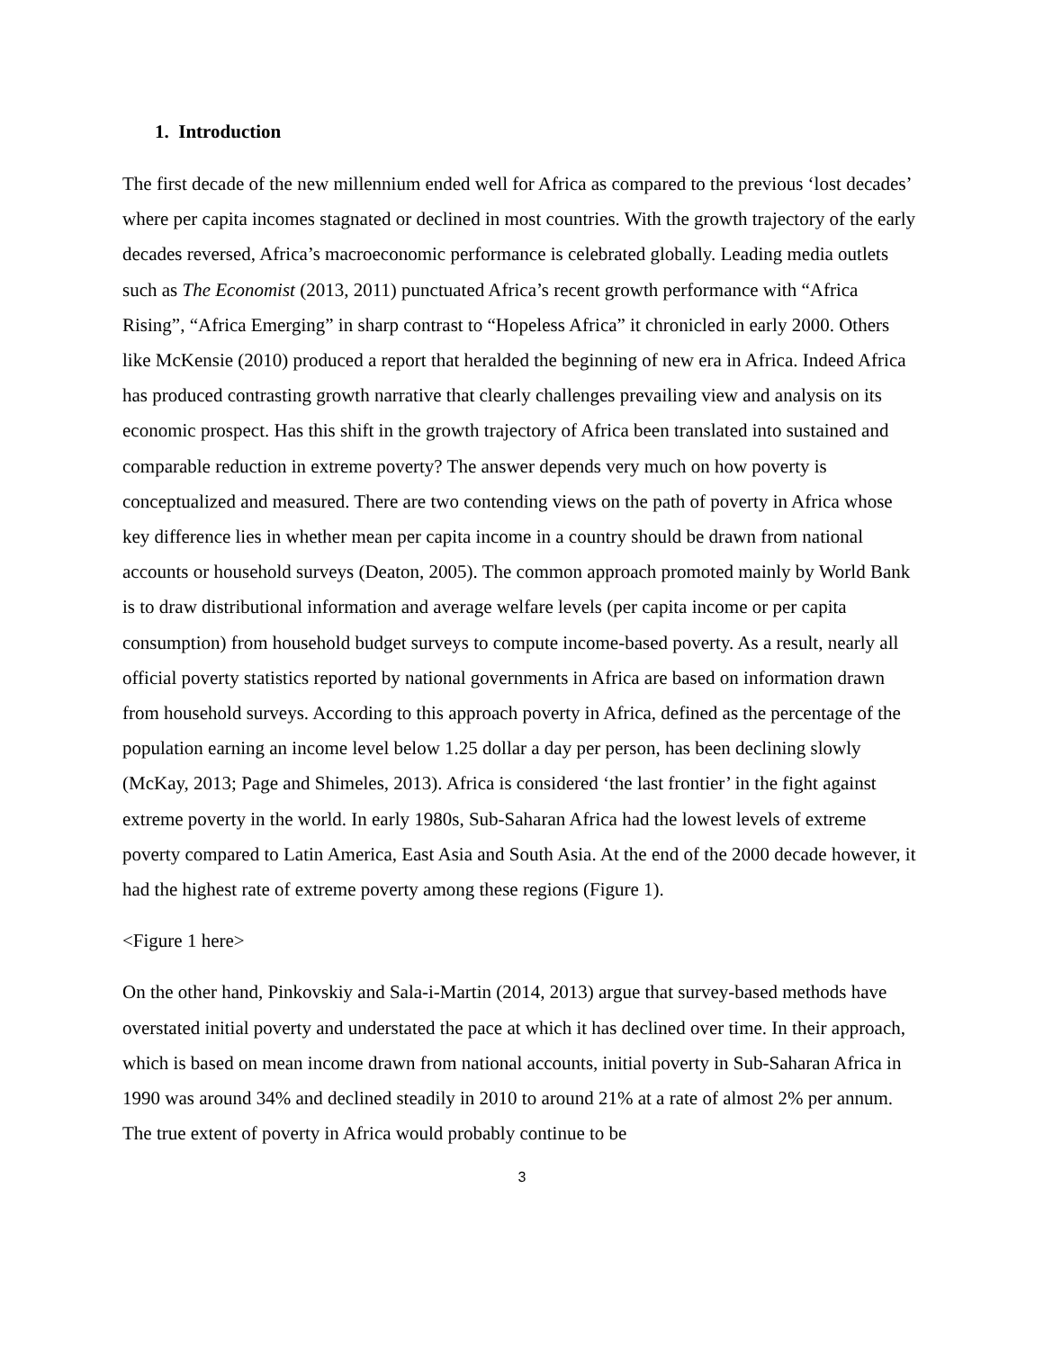1. Introduction
The first decade of the new millennium ended well for Africa as compared to the previous ‘lost decades’ where per capita incomes stagnated or declined in most countries. With the growth trajectory of the early decades reversed, Africa’s macroeconomic performance is celebrated globally. Leading media outlets such as The Economist (2013, 2011) punctuated Africa’s recent growth performance with “Africa Rising”, “Africa Emerging” in sharp contrast to “Hopeless Africa” it chronicled in early 2000. Others like McKensie (2010) produced a report that heralded the beginning of new era in Africa. Indeed Africa has produced contrasting growth narrative that clearly challenges prevailing view and analysis on its economic prospect. Has this shift in the growth trajectory of Africa been translated into sustained and comparable reduction in extreme poverty? The answer depends very much on how poverty is conceptualized and measured. There are two contending views on the path of poverty in Africa whose key difference lies in whether mean per capita income in a country should be drawn from national accounts or household surveys (Deaton, 2005). The common approach promoted mainly by World Bank is to draw distributional information and average welfare levels (per capita income or per capita consumption) from household budget surveys to compute income-based poverty. As a result, nearly all official poverty statistics reported by national governments in Africa are based on information drawn from household surveys. According to this approach poverty in Africa, defined as the percentage of the population earning an income level below 1.25 dollar a day per person, has been declining slowly (McKay, 2013; Page and Shimeles, 2013). Africa is considered ‘the last frontier’ in the fight against extreme poverty in the world. In early 1980s, Sub-Saharan Africa had the lowest levels of extreme poverty compared to Latin America, East Asia and South Asia. At the end of the 2000 decade however, it had the highest rate of extreme poverty among these regions (Figure 1).
<Figure 1 here>
On the other hand, Pinkovskiy and Sala-i-Martin (2014, 2013) argue that survey-based methods have overstated initial poverty and understated the pace at which it has declined over time. In their approach, which is based on mean income drawn from national accounts, initial poverty in Sub-Saharan Africa in 1990 was around 34% and declined steadily in 2010 to around 21% at a rate of almost 2% per annum. The true extent of poverty in Africa would probably continue to be
3